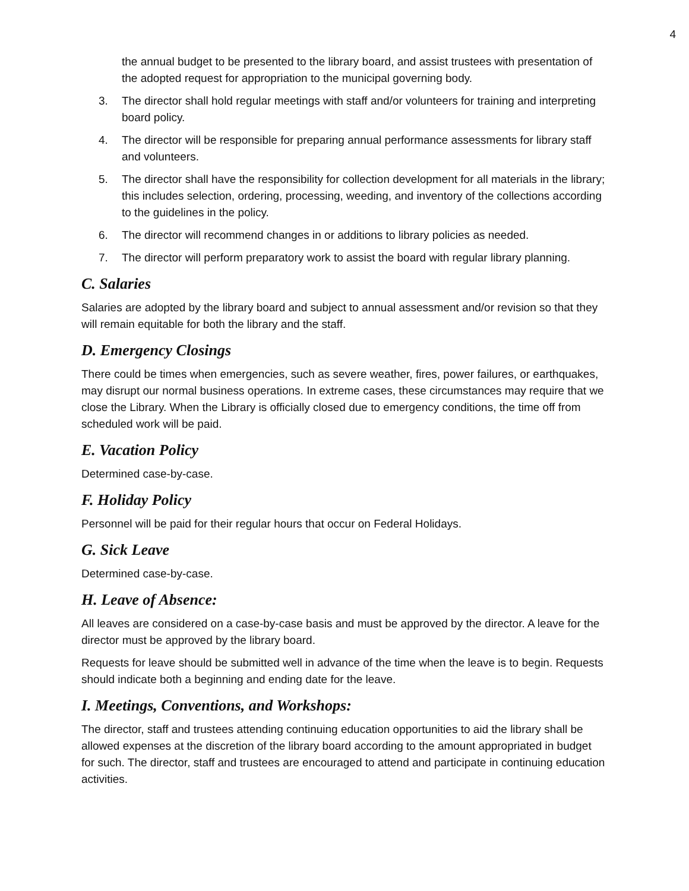4
the annual budget to be presented to the library board, and assist trustees with presentation of the adopted request for appropriation to the municipal governing body.
3. The director shall hold regular meetings with staff and/or volunteers for training and interpreting board policy.
4. The director will be responsible for preparing annual performance assessments for library staff and volunteers.
5. The director shall have the responsibility for collection development for all materials in the library; this includes selection, ordering, processing, weeding, and inventory of the collections according to the guidelines in the policy.
6. The director will recommend changes in or additions to library policies as needed.
7. The director will perform preparatory work to assist the board with regular library planning.
C. Salaries
Salaries are adopted by the library board and subject to annual assessment and/or revision so that they will remain equitable for both the library and the staff.
D. Emergency Closings
There could be times when emergencies, such as severe weather, fires, power failures, or earthquakes, may disrupt our normal business operations. In extreme cases, these circumstances may require that we close the Library. When the Library is officially closed due to emergency conditions, the time off from scheduled work will be paid.
E. Vacation Policy
Determined case-by-case.
F. Holiday Policy
Personnel will be paid for their regular hours that occur on Federal Holidays.
G. Sick Leave
Determined case-by-case.
H. Leave of Absence:
All leaves are considered on a case-by-case basis and must be approved by the director. A leave for the director must be approved by the library board.
Requests for leave should be submitted well in advance of the time when the leave is to begin. Requests should indicate both a beginning and ending date for the leave.
I. Meetings, Conventions, and Workshops:
The director, staff and trustees attending continuing education opportunities to aid the library shall be allowed expenses at the discretion of the library board according to the amount appropriated in budget for such. The director, staff and trustees are encouraged to attend and participate in continuing education activities.